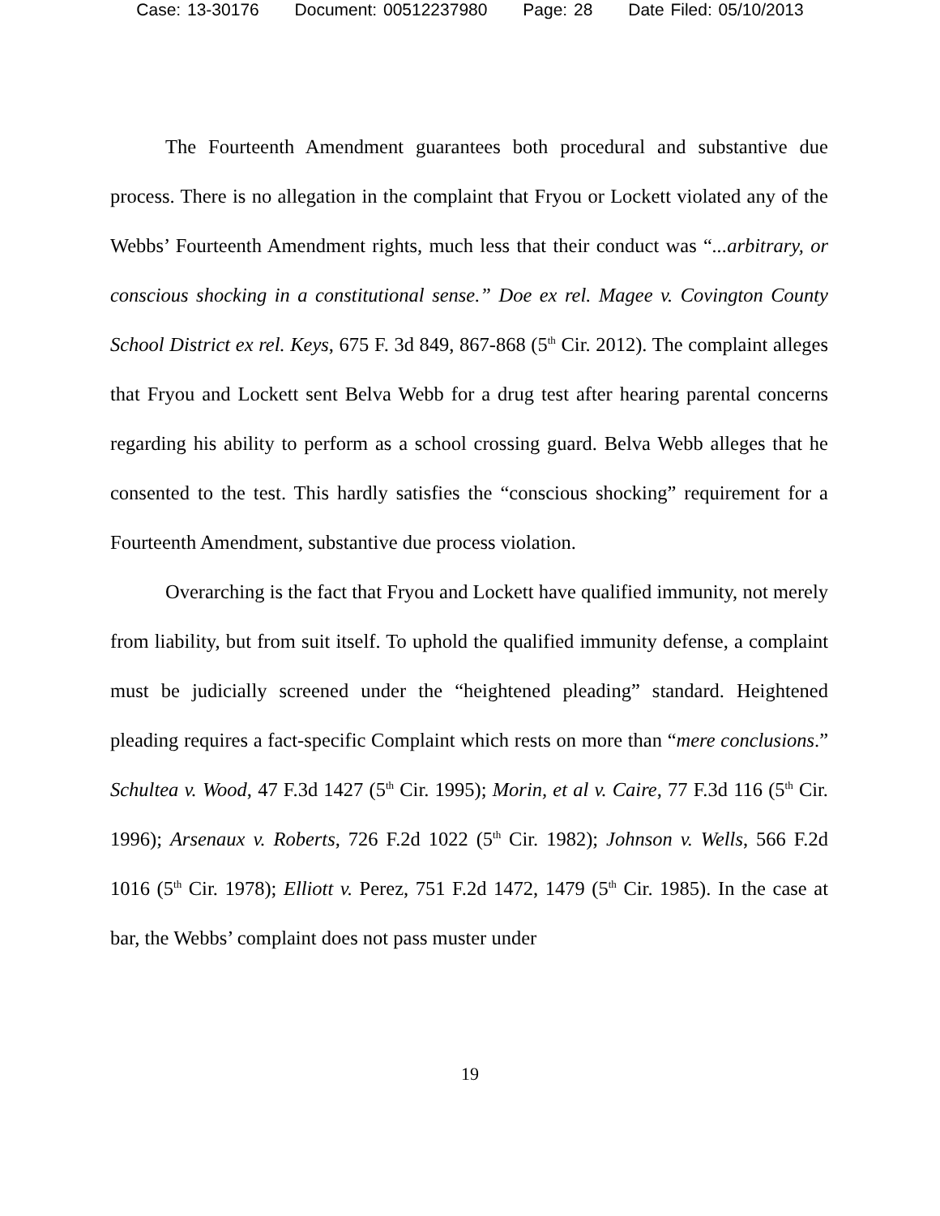Case: 13-30176 Document: 00512237980 Page: 28 Date Filed: 05/10/2013
The Fourteenth Amendment guarantees both procedural and substantive due process. There is no allegation in the complaint that Fryou or Lockett violated any of the Webbs’ Fourteenth Amendment rights, much less that their conduct was “...arbitrary, or conscious shocking in a constitutional sense.” Doe ex rel. Magee v. Covington County School District ex rel. Keys, 675 F. 3d 849, 867-868 (5<sup>th</sup> Cir. 2012). The complaint alleges that Fryou and Lockett sent Belva Webb for a drug test after hearing parental concerns regarding his ability to perform as a school crossing guard. Belva Webb alleges that he consented to the test. This hardly satisfies the “conscious shocking” requirement for a Fourteenth Amendment, substantive due process violation.
Overarching is the fact that Fryou and Lockett have qualified immunity, not merely from liability, but from suit itself. To uphold the qualified immunity defense, a complaint must be judicially screened under the “heightened pleading” standard. Heightened pleading requires a fact-specific Complaint which rests on more than “mere conclusions.” Schultea v. Wood, 47 F.3d 1427 (5<sup>th</sup> Cir. 1995); Morin, et al v. Caire, 77 F.3d 116 (5<sup>th</sup> Cir. 1996); Arsenaux v. Roberts, 726 F.2d 1022 (5<sup>th</sup> Cir. 1982); Johnson v. Wells, 566 F.2d 1016 (5<sup>th</sup> Cir. 1978); Elliott v. Perez, 751 F.2d 1472, 1479 (5<sup>th</sup> Cir. 1985). In the case at bar, the Webbs’ complaint does not pass muster under
19